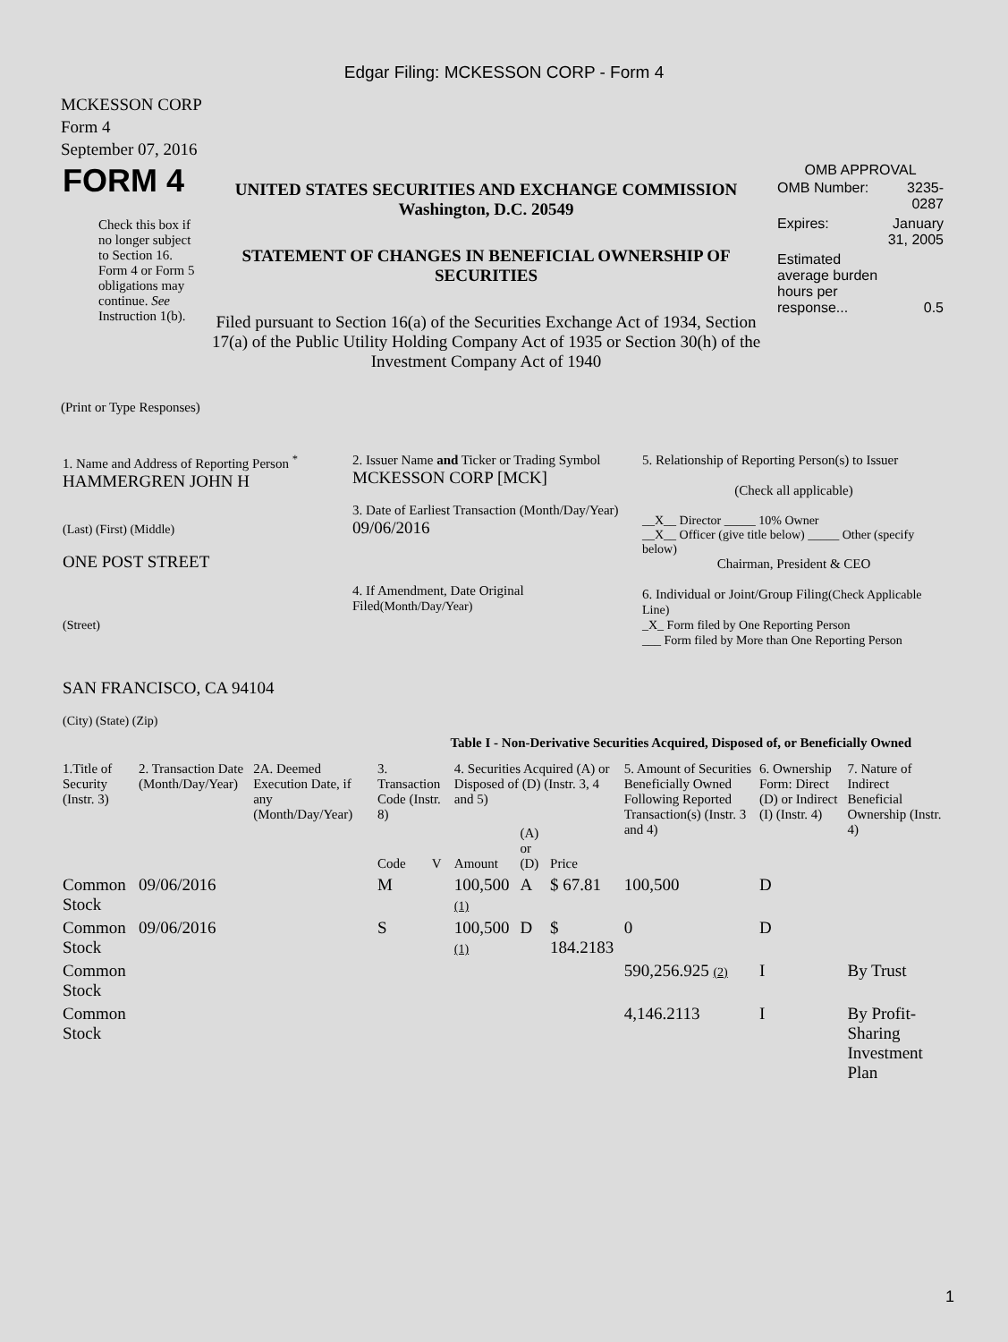Edgar Filing: MCKESSON CORP - Form 4
MCKESSON CORP
Form 4
September 07, 2016
| FORM 4 Check this box if no longer subject to Section 16. Form 4 or Form 5 obligations may continue. See Instruction 1(b). | UNITED STATES SECURITIES AND EXCHANGE COMMISSION Washington, D.C. 20549 STATEMENT OF CHANGES IN BENEFICIAL OWNERSHIP OF SECURITIES Filed pursuant to Section 16(a) of the Securities Exchange Act of 1934, Section 17(a) of the Public Utility Holding Company Act of 1935 or Section 30(h) of the Investment Company Act of 1940 | OMB APPROVAL / OMB Number: / 3235-0287 / / Expires: / January 31, 2005 / / Estimated average burden hours per response... / 0.5 / |
(Print or Type Responses)
| 1. Name and Address of Reporting Person <sup>*</sup> HAMMERGREN JOHN H (Last) (First) (Middle) ONE POST STREET (Street) SAN FRANCISCO, CA 94104 (City) (State) (Zip) | 2. Issuer Name and Ticker or Trading Symbol MCKESSON CORP [MCK] 3. Date of Earliest Transaction (Month/Day/Year) 09/06/2016 4. If Amendment, Date Original Filed (Month/Day/Year) | 5. Relationship of Reporting Person(s) to Issuer (Check all applicable) __X__ Director _____ 10% Owner __X__ Officer (give title below) _____ Other (specify below) Chairman, President & CEO 6. Individual or Joint/Group Filing (Check Applicable Line) _X_ Form filed by One Reporting Person ___ Form filed by More than One Reporting Person |
Table I - Non-Derivative Securities Acquired, Disposed of, or Beneficially Owned
| 1.Title of Security (Instr. 3) | 2. Transaction Date (Month/Day/Year) | 2A. Deemed Execution Date, if any (Month/Day/Year) | 3. Transaction Code (Instr. 8) | | 4. Securities Acquired (A) or Disposed of (D) (Instr. 3, 4 and 5) | | | 5. Amount of Securities Beneficially Owned Following Reported Transaction(s) (Instr. 3 and 4) | 6. Ownership Form: Direct (D) or Indirect (I) (Instr. 4) | 7. Nature of Indirect Beneficial Ownership (Instr. 4) |
| --- | --- | --- | --- | --- | --- | --- | --- | --- | --- | --- |
| | | | Code | V | Amount | (A) or (D) | Price | | | |
| Common Stock | 09/06/2016 | | M | | 100,500 (1) | A | $ 67.81 | 100,500 | D | |
| Common Stock | 09/06/2016 | | S | | 100,500 (1) | D | $ 184.2183 | 0 | D | |
| Common Stock | | | | | | | | 590,256.925 (2) | I | By Trust |
| Common Stock | | | | | | | | 4,146.2113 | I | By Profit-Sharing Investment Plan |
1